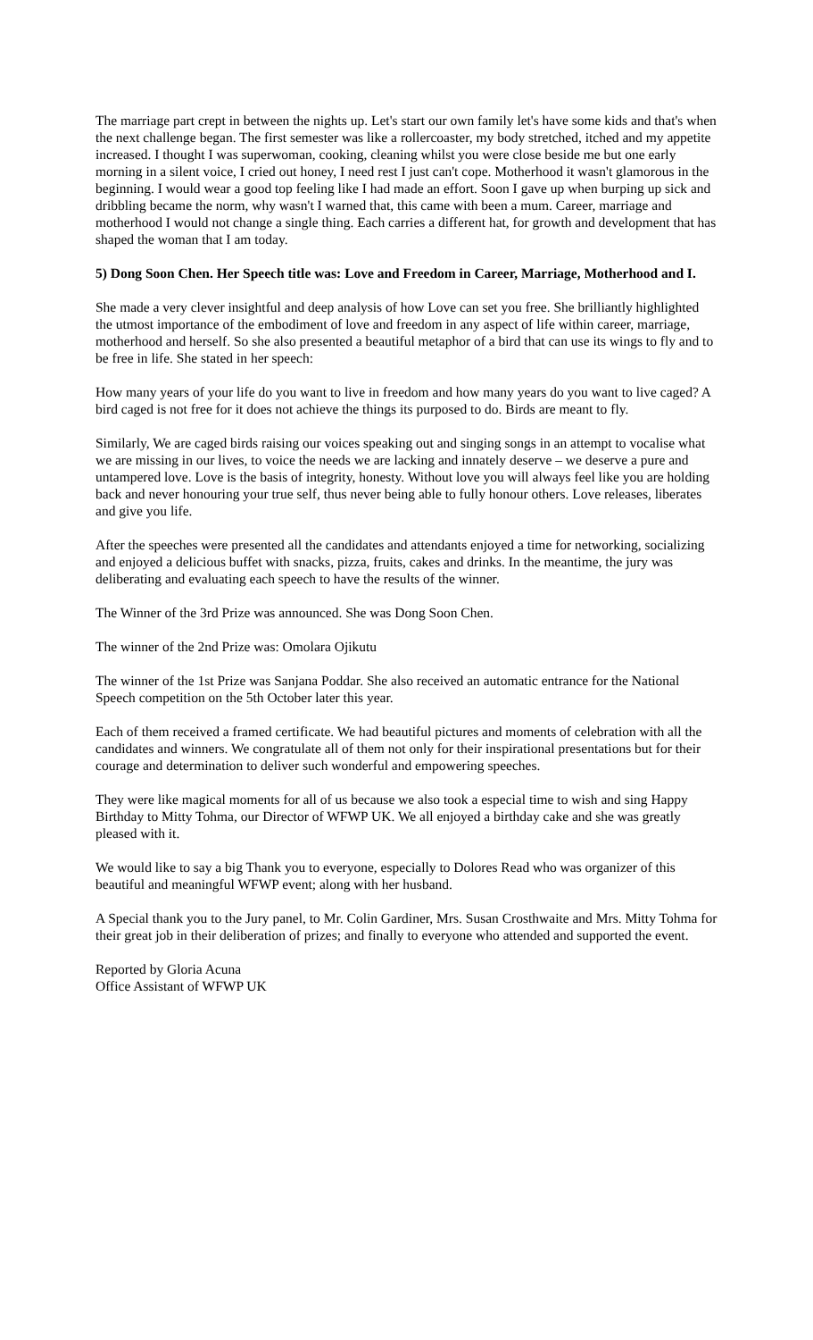The marriage part crept in between the nights up. Let's start our own family let's have some kids and that's when the next challenge began. The first semester was like a rollercoaster, my body stretched, itched and my appetite increased. I thought I was superwoman, cooking, cleaning whilst you were close beside me but one early morning in a silent voice, I cried out honey, I need rest I just can't cope. Motherhood it wasn't glamorous in the beginning. I would wear a good top feeling like I had made an effort. Soon I gave up when burping up sick and dribbling became the norm, why wasn't I warned that, this came with been a mum. Career, marriage and motherhood I would not change a single thing. Each carries a different hat, for growth and development that has shaped the woman that I am today.
5) Dong Soon Chen. Her Speech title was: Love and Freedom in Career, Marriage, Motherhood and I.
She made a very clever insightful and deep analysis of how Love can set you free. She brilliantly highlighted the utmost importance of the embodiment of love and freedom in any aspect of life within career, marriage, motherhood and herself. So she also presented a beautiful metaphor of a bird that can use its wings to fly and to be free in life. She stated in her speech:
How many years of your life do you want to live in freedom and how many years do you want to live caged? A bird caged is not free for it does not achieve the things its purposed to do. Birds are meant to fly.
Similarly, We are caged birds raising our voices speaking out and singing songs in an attempt to vocalise what we are missing in our lives, to voice the needs we are lacking and innately deserve – we deserve a pure and untampered love. Love is the basis of integrity, honesty. Without love you will always feel like you are holding back and never honouring your true self, thus never being able to fully honour others. Love releases, liberates and give you life.
After the speeches were presented all the candidates and attendants enjoyed a time for networking, socializing and enjoyed a delicious buffet with snacks, pizza, fruits, cakes and drinks. In the meantime, the jury was deliberating and evaluating each speech to have the results of the winner.
The Winner of the 3rd Prize was announced. She was Dong Soon Chen.
The winner of the 2nd Prize was: Omolara Ojikutu
The winner of the 1st Prize was Sanjana Poddar. She also received an automatic entrance for the National Speech competition on the 5th October later this year.
Each of them received a framed certificate. We had beautiful pictures and moments of celebration with all the candidates and winners. We congratulate all of them not only for their inspirational presentations but for their courage and determination to deliver such wonderful and empowering speeches.
They were like magical moments for all of us because we also took a especial time to wish and sing Happy Birthday to Mitty Tohma, our Director of WFWP UK. We all enjoyed a birthday cake and she was greatly pleased with it.
We would like to say a big Thank you to everyone, especially to Dolores Read who was organizer of this beautiful and meaningful WFWP event; along with her husband.
A Special thank you to the Jury panel, to Mr. Colin Gardiner, Mrs. Susan Crosthwaite and Mrs. Mitty Tohma for their great job in their deliberation of prizes; and finally to everyone who attended and supported the event.
Reported by Gloria Acuna
Office Assistant of WFWP UK